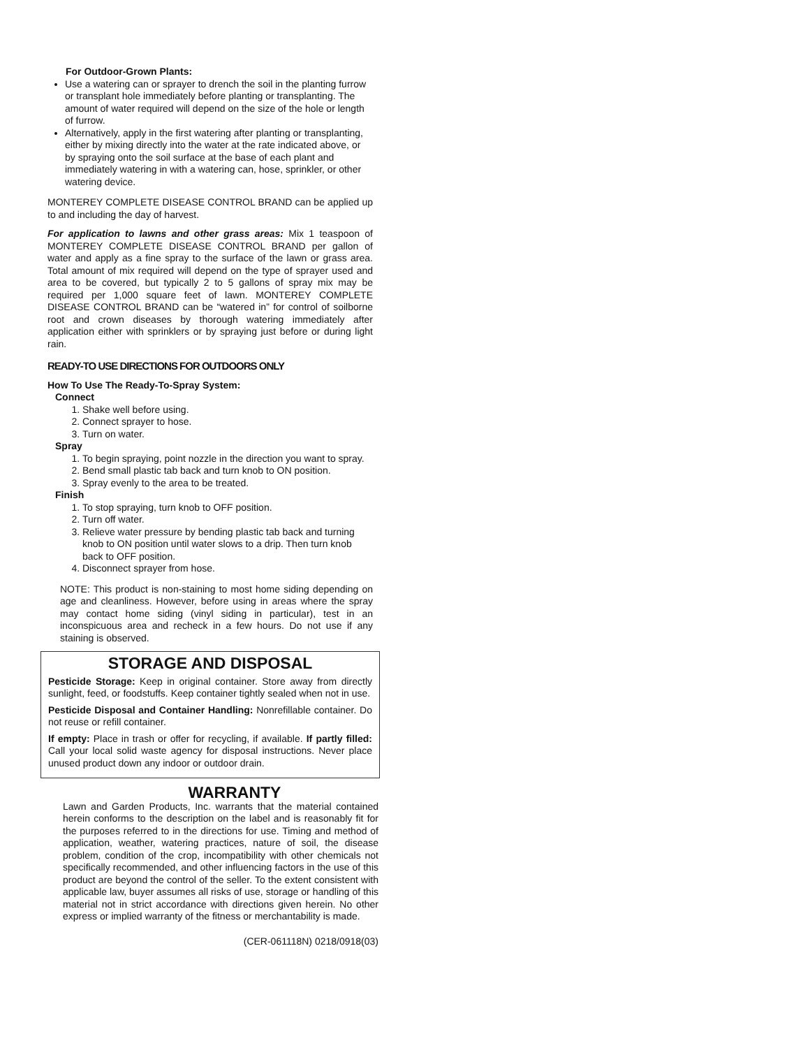For Outdoor-Grown Plants:
Use a watering can or sprayer to drench the soil in the planting furrow or transplant hole immediately before planting or transplanting. The amount of water required will depend on the size of the hole or length of furrow.
Alternatively, apply in the first watering after planting or transplanting, either by mixing directly into the water at the rate indicated above, or by spraying onto the soil surface at the base of each plant and immediately watering in with a watering can, hose, sprinkler, or other watering device.
MONTEREY COMPLETE DISEASE CONTROL BRAND can be applied up to and including the day of harvest.
For application to lawns and other grass areas: Mix 1 teaspoon of MONTEREY COMPLETE DISEASE CONTROL BRAND per gallon of water and apply as a fine spray to the surface of the lawn or grass area. Total amount of mix required will depend on the type of sprayer used and area to be covered, but typically 2 to 5 gallons of spray mix may be required per 1,000 square feet of lawn. MONTEREY COMPLETE DISEASE CONTROL BRAND can be “watered in” for control of soilborne root and crown diseases by thorough watering immediately after application either with sprinklers or by spraying just before or during light rain.
READY-TO USE DIRECTIONS FOR OUTDOORS ONLY
How To Use The Ready-To-Spray System:
Connect
1. Shake well before using.
2. Connect sprayer to hose.
3. Turn on water.
Spray
1. To begin spraying, point nozzle in the direction you want to spray.
2. Bend small plastic tab back and turn knob to ON position.
3. Spray evenly to the area to be treated.
Finish
1. To stop spraying, turn knob to OFF position.
2. Turn off water.
3. Relieve water pressure by bending plastic tab back and turning knob to ON position until water slows to a drip. Then turn knob back to OFF position.
4. Disconnect sprayer from hose.
NOTE: This product is non-staining to most home siding depending on age and cleanliness. However, before using in areas where the spray may contact home siding (vinyl siding in particular), test in an inconspicuous area and recheck in a few hours. Do not use if any staining is observed.
STORAGE AND DISPOSAL
Pesticide Storage: Keep in original container. Store away from directly sunlight, feed, or foodstuffs. Keep container tightly sealed when not in use.
Pesticide Disposal and Container Handling: Nonrefillable container. Do not reuse or refill container.
If empty: Place in trash or offer for recycling, if available. If partly filled: Call your local solid waste agency for disposal instructions. Never place unused product down any indoor or outdoor drain.
WARRANTY
Lawn and Garden Products, Inc. warrants that the material contained herein conforms to the description on the label and is reasonably fit for the purposes referred to in the directions for use. Timing and method of application, weather, watering practices, nature of soil, the disease problem, condition of the crop, incompatibility with other chemicals not specifically recommended, and other influencing factors in the use of this product are beyond the control of the seller. To the extent consistent with applicable law, buyer assumes all risks of use, storage or handling of this material not in strict accordance with directions given herein. No other express or implied warranty of the fitness or merchantability is made.
(CER-061118N) 0218/0918(03)